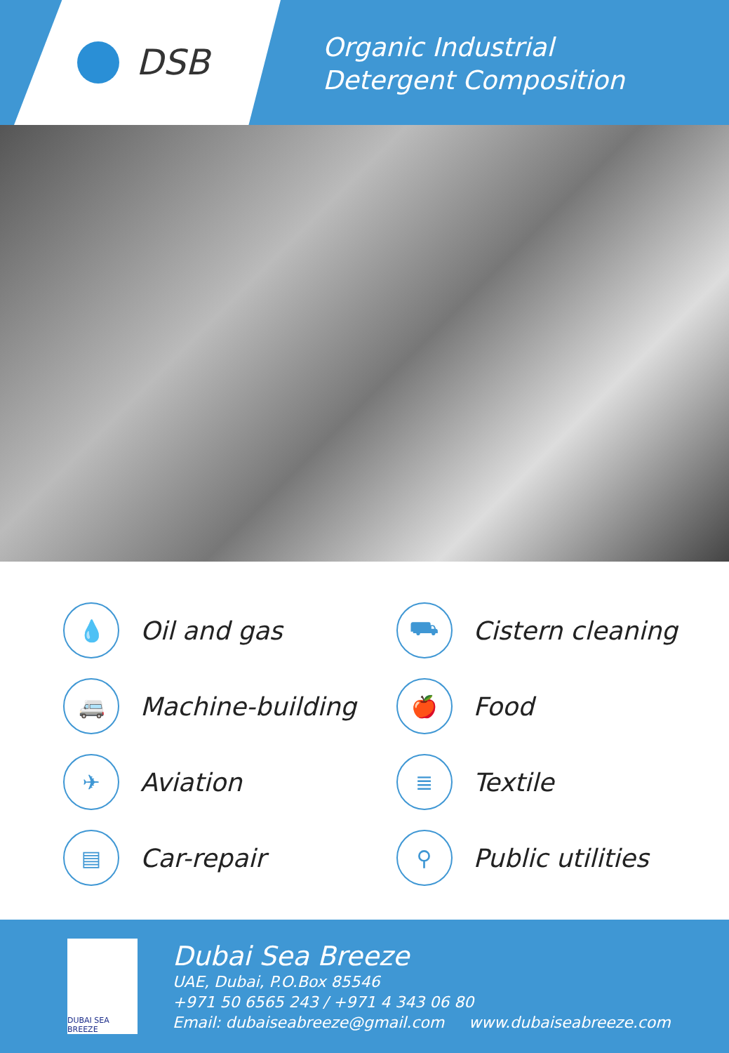DSB
Organic Industrial
Detergent Composition
💧
Oil and gas
⛟
Cistern cleaning
🚐
Machine-building
🍎
Food
✈
Aviation
≣
Textile
▤
Car-repair
⚲
Public utilities
DUBAI SEA BREEZE
Dubai Sea Breeze
UAE, Dubai, P.O.Box 85546
+971 50 6565 243 / +971 4 343 06 80
Email: dubaiseabreeze@gmail.com www.dubaiseabreeze.com